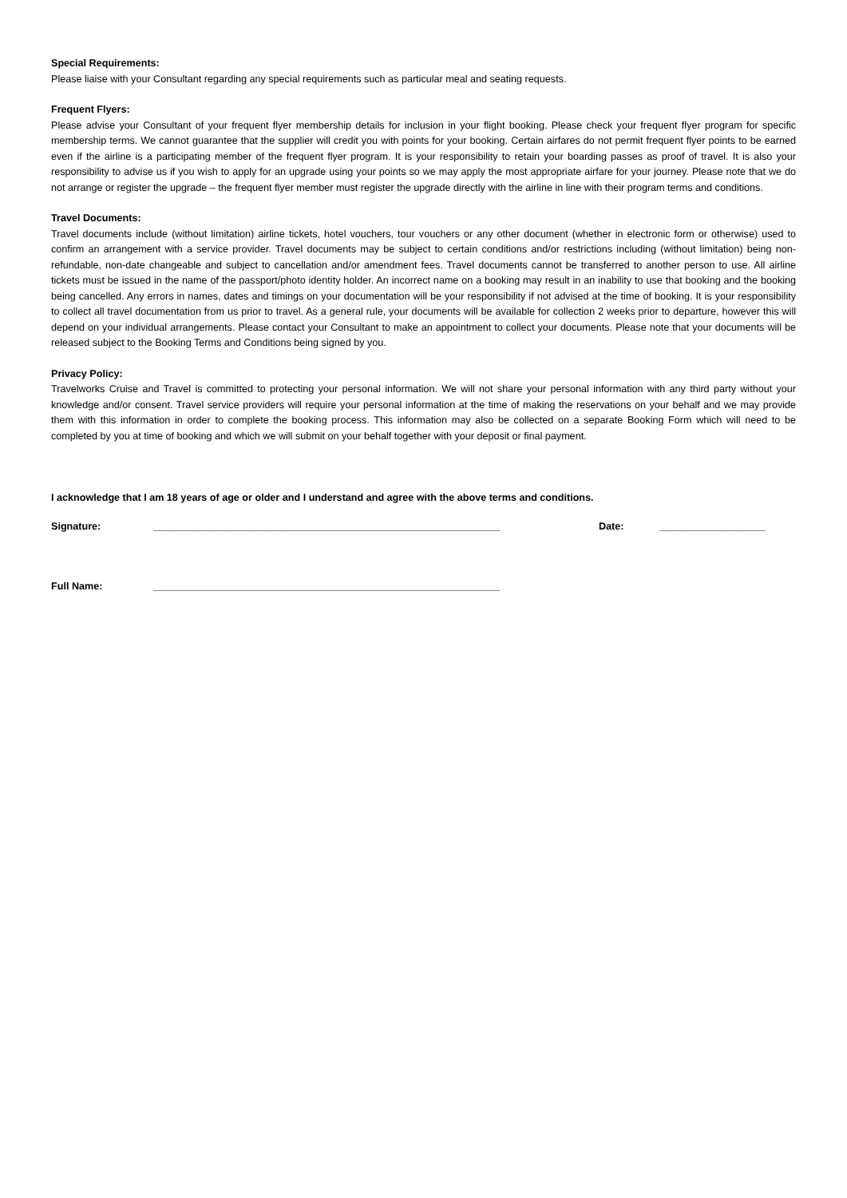Special Requirements:
Please liaise with your Consultant regarding any special requirements such as particular meal and seating requests.
Frequent Flyers:
Please advise your Consultant of your frequent flyer membership details for inclusion in your flight booking. Please check your frequent flyer program for specific membership terms. We cannot guarantee that the supplier will credit you with points for your booking. Certain airfares do not permit frequent flyer points to be earned even if the airline is a participating member of the frequent flyer program. It is your responsibility to retain your boarding passes as proof of travel. It is also your responsibility to advise us if you wish to apply for an upgrade using your points so we may apply the most appropriate airfare for your journey. Please note that we do not arrange or register the upgrade – the frequent flyer member must register the upgrade directly with the airline in line with their program terms and conditions.
Travel Documents:
Travel documents include (without limitation) airline tickets, hotel vouchers, tour vouchers or any other document (whether in electronic form or otherwise) used to confirm an arrangement with a service provider. Travel documents may be subject to certain conditions and/or restrictions including (without limitation) being non-refundable, non-date changeable and subject to cancellation and/or amendment fees. Travel documents cannot be transferred to another person to use. All airline tickets must be issued in the name of the passport/photo identity holder. An incorrect name on a booking may result in an inability to use that booking and the booking being cancelled. Any errors in names, dates and timings on your documentation will be your responsibility if not advised at the time of booking. It is your responsibility to collect all travel documentation from us prior to travel. As a general rule, your documents will be available for collection 2 weeks prior to departure, however this will depend on your individual arrangements. Please contact your Consultant to make an appointment to collect your documents. Please note that your documents will be released subject to the Booking Terms and Conditions being signed by you.
Privacy Policy:
Travelworks Cruise and Travel is committed to protecting your personal information. We will not share your personal information with any third party without your knowledge and/or consent. Travel service providers will require your personal information at the time of making the reservations on your behalf and we may provide them with this information in order to complete the booking process. This information may also be collected on a separate Booking Form which will need to be completed by you at time of booking and which we will submit on your behalf together with your deposit or final payment.
I acknowledge that I am 18 years of age or older and I understand and agree with the above terms and conditions.
Signature: ______________________________________________________________ Date: ___________________
Full Name: ______________________________________________________________